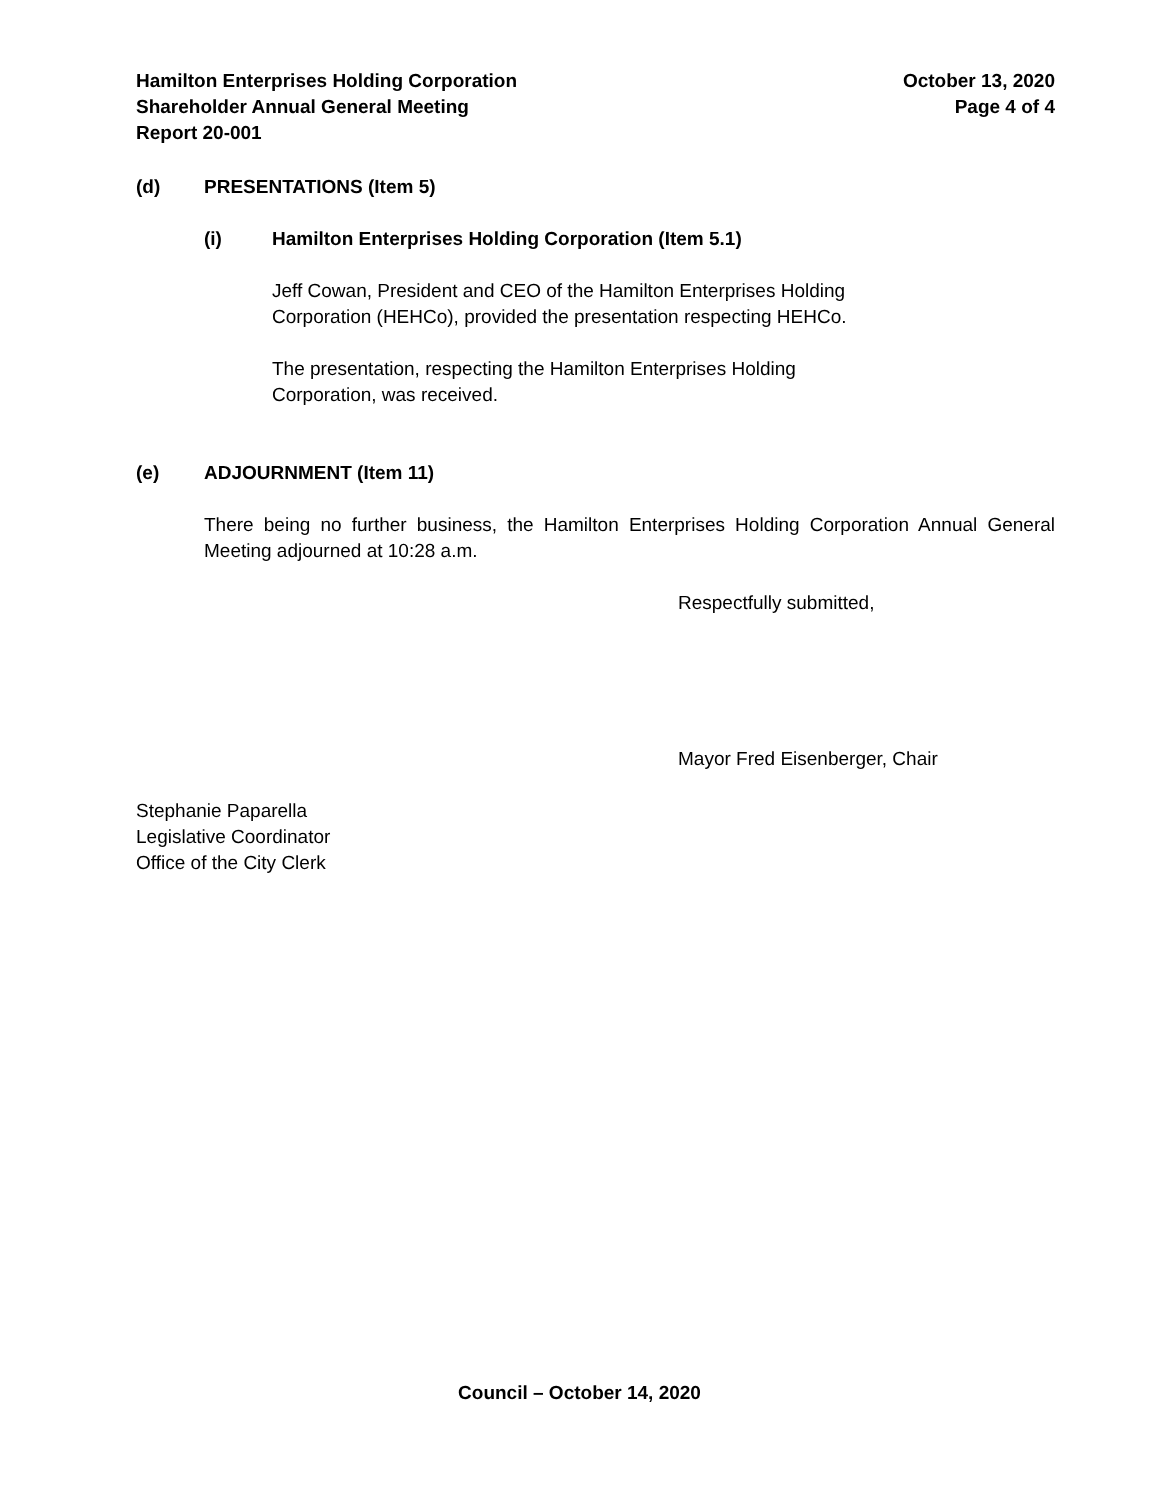Hamilton Enterprises Holding Corporation
Shareholder Annual General Meeting
Report 20-001
October 13, 2020
Page 4 of 4
(d) PRESENTATIONS (Item 5)
(i) Hamilton Enterprises Holding Corporation (Item 5.1)
Jeff Cowan, President and CEO of the Hamilton Enterprises Holding
Corporation (HEHCo), provided the presentation respecting HEHCo.
The presentation, respecting the Hamilton Enterprises Holding
Corporation, was received.
(e) ADJOURNMENT (Item 11)
There being no further business, the Hamilton Enterprises Holding Corporation Annual General Meeting adjourned at 10:28 a.m.
Respectfully submitted,
Mayor Fred Eisenberger, Chair
Stephanie Paparella
Legislative Coordinator
Office of the City Clerk
Council – October 14, 2020